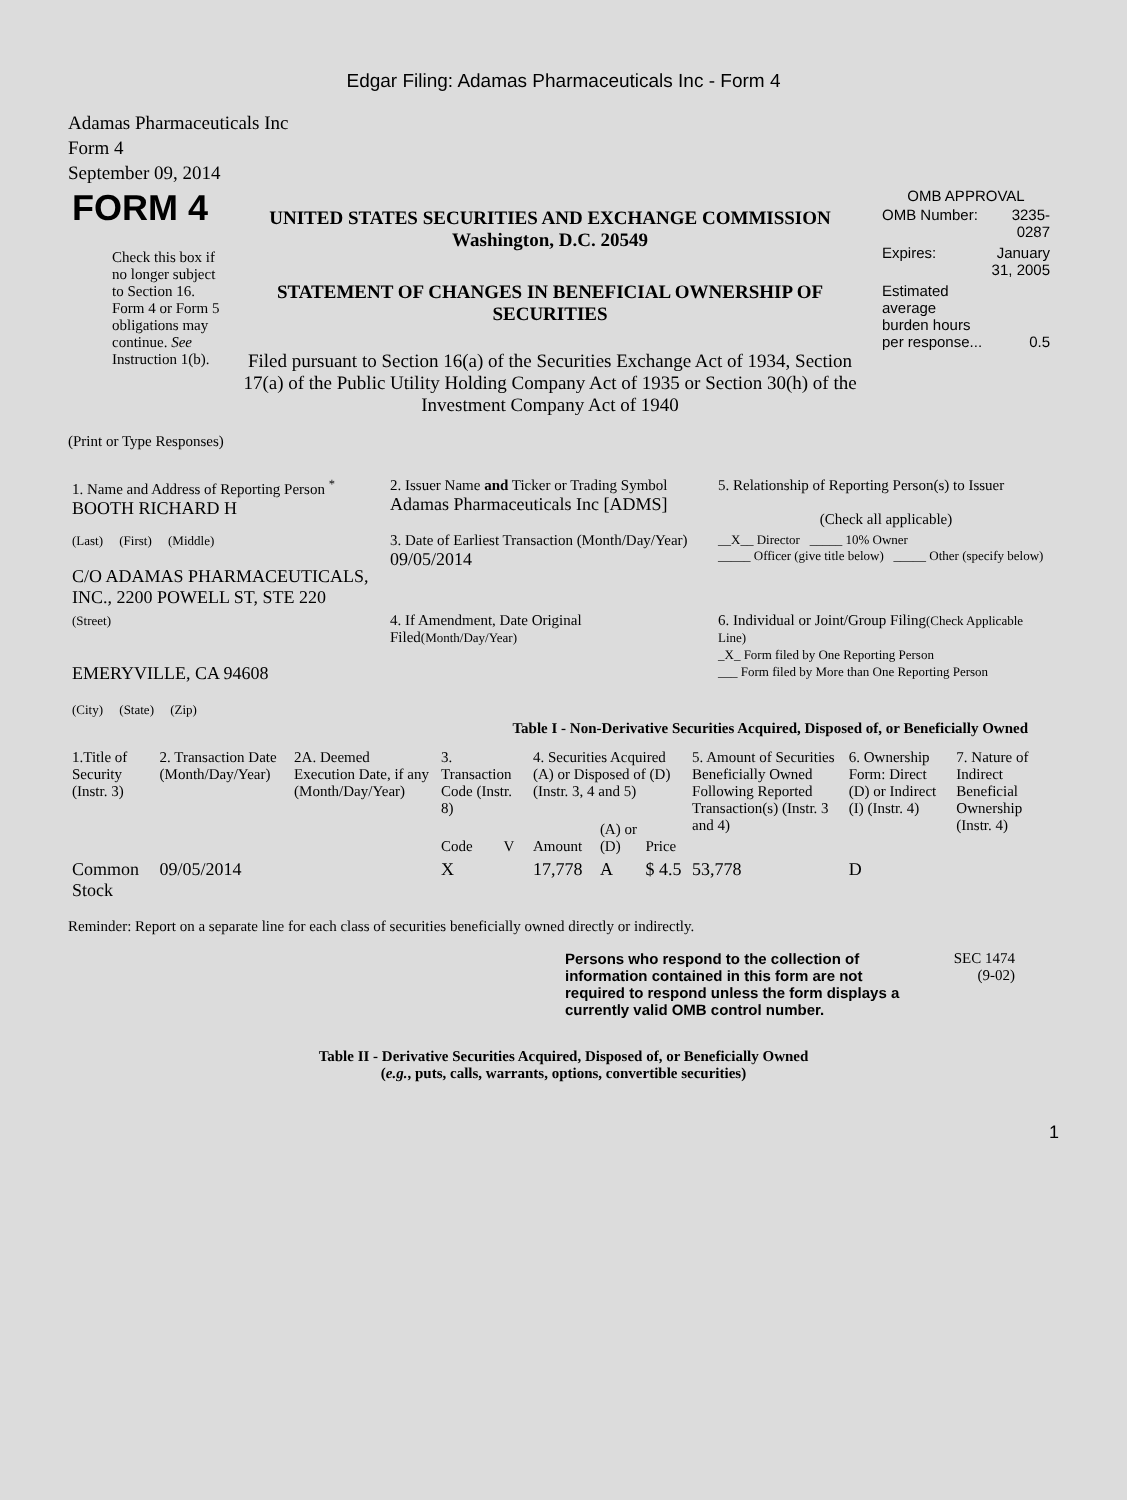Edgar Filing: Adamas Pharmaceuticals Inc - Form 4
Adamas Pharmaceuticals Inc
Form 4
September 09, 2014
| FORM 4 Check this box if no longer subject to Section 16. Form 4 or Form 5 obligations may continue. See Instruction 1(b). | UNITED STATES SECURITIES AND EXCHANGE COMMISSION Washington, D.C. 20549 STATEMENT OF CHANGES IN BENEFICIAL OWNERSHIP OF SECURITIES Filed pursuant to Section 16(a) of the Securities Exchange Act of 1934, Section 17(a) of the Public Utility Holding Company Act of 1935 or Section 30(h) of the Investment Company Act of 1940 | OMB APPROVAL / OMB Number: / 3235-0287 / / Expires: / January 31, 2005 / / Estimated average burden hours per response... / 0.5 / |
(Print or Type Responses)
| 1. Name and Address of Reporting Person <sup>*</sup> BOOTH RICHARD H | 2. Issuer Name and Ticker or Trading Symbol Adamas Pharmaceuticals Inc [ADMS] | 5. Relationship of Reporting Person(s) to Issuer (Check all applicable) |
| (Last) (First) (Middle) C/O ADAMAS PHARMACEUTICALS, INC., 2200 POWELL ST, STE 220 | 3. Date of Earliest Transaction (Month/Day/Year) 09/05/2014 | __X__ Director _____ 10% Owner _____ Officer (give title below) _____ Other (specify below) |
| (Street) EMERYVILLE, CA 94608 (City) (State) (Zip) | 4. If Amendment, Date Original Filed (Month/Day/Year) | 6. Individual or Joint/Group Filing (Check Applicable Line) _X_ Form filed by One Reporting Person ___ Form filed by More than One Reporting Person |
Table I - Non-Derivative Securities Acquired, Disposed of, or Beneficially Owned
| 1.Title of Security (Instr. 3) | 2. Transaction Date (Month/Day/Year) | 2A. Deemed Execution Date, if any (Month/Day/Year) | 3. Transaction Code (Instr. 8) | | 4. Securities Acquired (A) or Disposed of (D) (Instr. 3, 4 and 5) | | | 5. Amount of Securities Beneficially Owned Following Reported Transaction(s) (Instr. 3 and 4) | 6. Ownership Form: Direct (D) or Indirect (I) (Instr. 4) | 7. Nature of Indirect Beneficial Ownership (Instr. 4) |
| --- | --- | --- | --- | --- | --- | --- | --- | --- | --- | --- |
| | | | Code | V | Amount | (A) or (D) | Price | | | |
| Common Stock | 09/05/2014 | | X | | 17,778 | A | $ 4.5 | 53,778 | D | |
Reminder: Report on a separate line for each class of securities beneficially owned directly or indirectly.
Persons who respond to the collection of information contained in this form are not required to respond unless the form displays a currently valid OMB control number.
SEC 1474
(9-02)
Table II - Derivative Securities Acquired, Disposed of, or Beneficially Owned
(e.g., puts, calls, warrants, options, convertible securities)
1